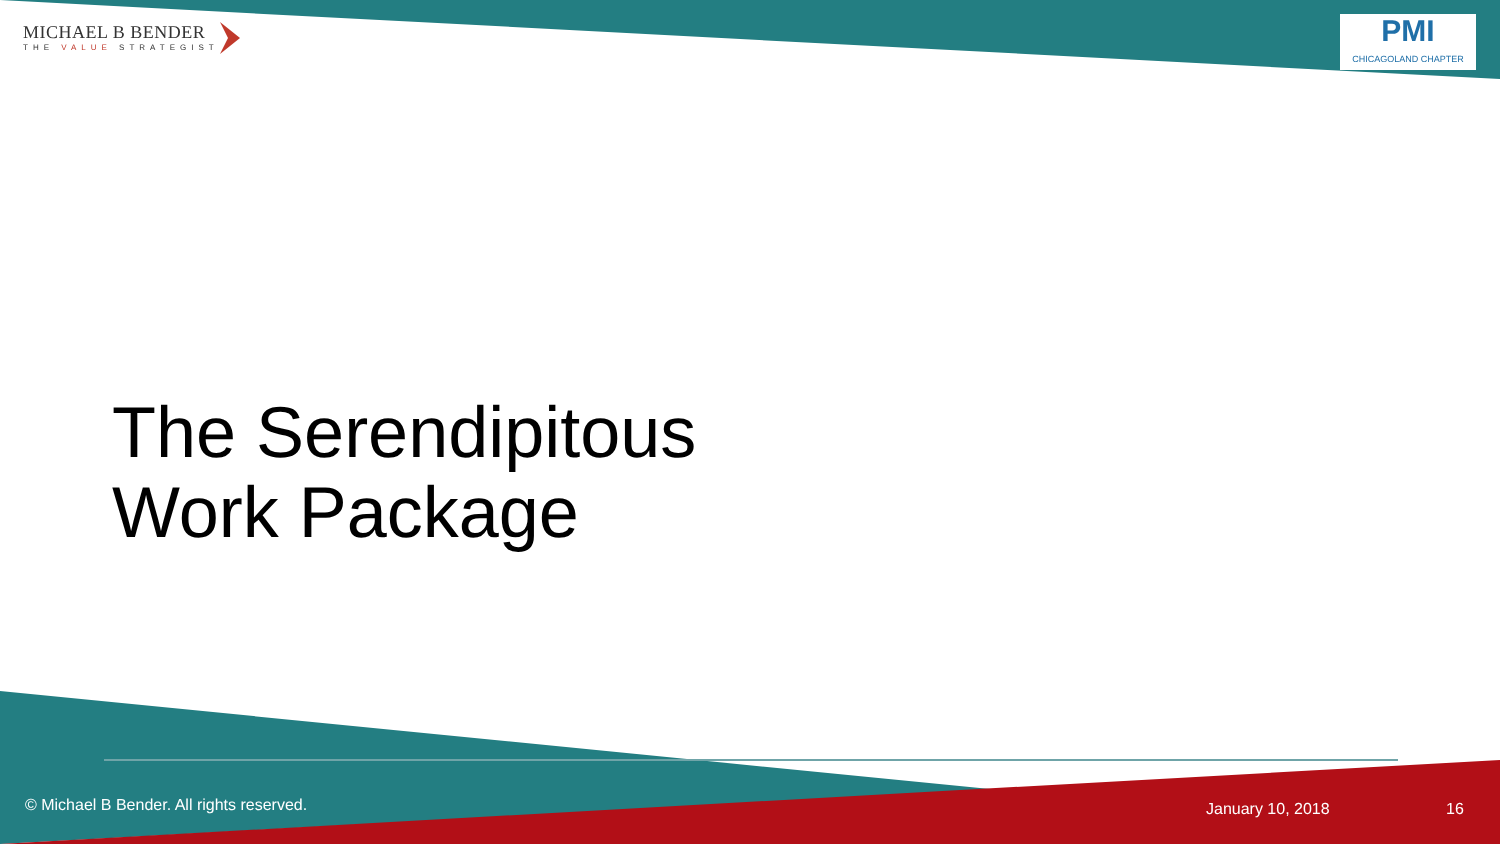MICHAEL B BENDER
THE VALUE STRATEGIST
PMI
CHICAGOLAND CHAPTER
The Serendipitous
Work Package
© Michael B Bender. All rights reserved.
January 10, 2018 16